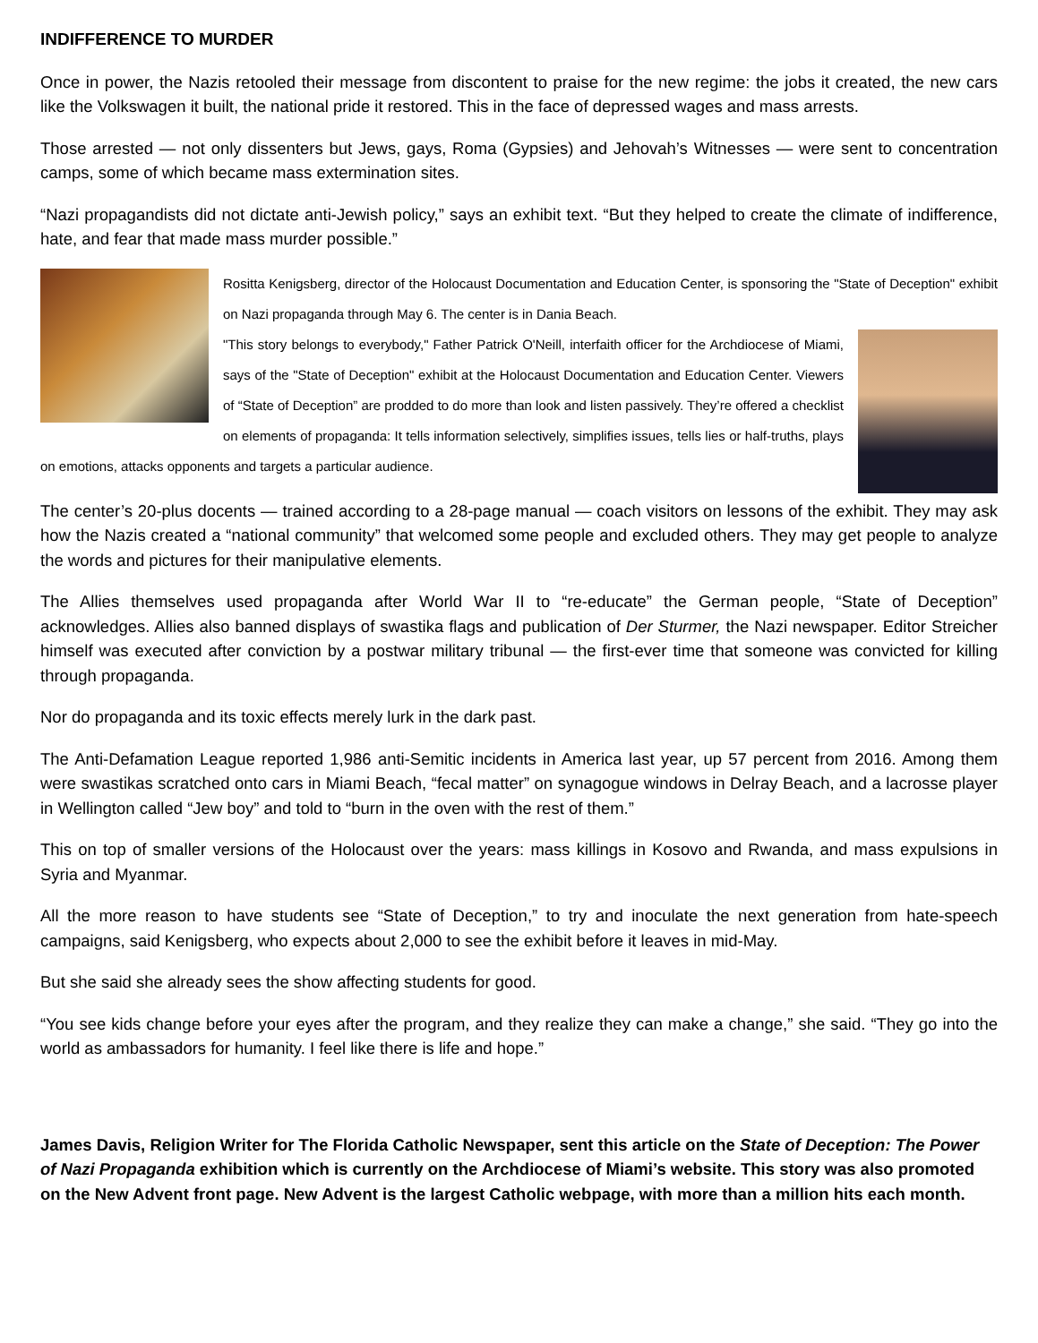INDIFFERENCE TO MURDER
Once in power, the Nazis retooled their message from discontent to praise for the new regime: the jobs it created, the new cars like the Volkswagen it built, the national pride it restored. This in the face of depressed wages and mass arrests.
Those arrested — not only dissenters but Jews, gays, Roma (Gypsies) and Jehovah’s Witnesses — were sent to concentration camps, some of which became mass extermination sites.
“Nazi propagandists did not dictate anti-Jewish policy,” says an exhibit text. “But they helped to create the climate of indifference, hate, and fear that made mass murder possible.”
Rositta Kenigsberg, director of the Holocaust Documentation and Education Center, is sponsoring the "State of Deception" exhibit on Nazi propaganda through May 6. The center is in Dania Beach.
"This story belongs to everybody," Father Patrick O'Neill, interfaith officer for the Archdiocese of Miami, says of the "State of Deception" exhibit at the Holocaust Documentation and Education Center. Viewers of “State of Deception” are prodded to do more than look and listen passively. They’re offered a checklist on elements of propaganda: It tells information selectively, simplifies issues, tells lies or half-truths, plays on emotions, attacks opponents and targets a particular audience.
The center’s 20-plus docents — trained according to a 28-page manual — coach visitors on lessons of the exhibit. They may ask how the Nazis created a “national community” that welcomed some people and excluded others. They may get people to analyze the words and pictures for their manipulative elements.
The Allies themselves used propaganda after World War II to “re-educate” the German people, “State of Deception” acknowledges. Allies also banned displays of swastika flags and publication of Der Sturmer, the Nazi newspaper. Editor Streicher himself was executed after conviction by a postwar military tribunal — the first-ever time that someone was convicted for killing through propaganda.
Nor do propaganda and its toxic effects merely lurk in the dark past.
The Anti-Defamation League reported 1,986 anti-Semitic incidents in America last year, up 57 percent from 2016. Among them were swastikas scratched onto cars in Miami Beach, “fecal matter” on synagogue windows in Delray Beach, and a lacrosse player in Wellington called “Jew boy” and told to “burn in the oven with the rest of them.”
This on top of smaller versions of the Holocaust over the years: mass killings in Kosovo and Rwanda, and mass expulsions in Syria and Myanmar.
All the more reason to have students see “State of Deception,” to try and inoculate the next generation from hate-speech campaigns, said Kenigsberg, who expects about 2,000 to see the exhibit before it leaves in mid-May.
But she said she already sees the show affecting students for good.
“You see kids change before your eyes after the program, and they realize they can make a change,” she said. “They go into the world as ambassadors for humanity. I feel like there is life and hope.”
James Davis, Religion Writer for The Florida Catholic Newspaper, sent this article on the State of Deception: The Power of Nazi Propaganda exhibition which is currently on the Archdiocese of Miami’s website. This story was also promoted on the New Advent front page. New Advent is the largest Catholic webpage, with more than a million hits each month.